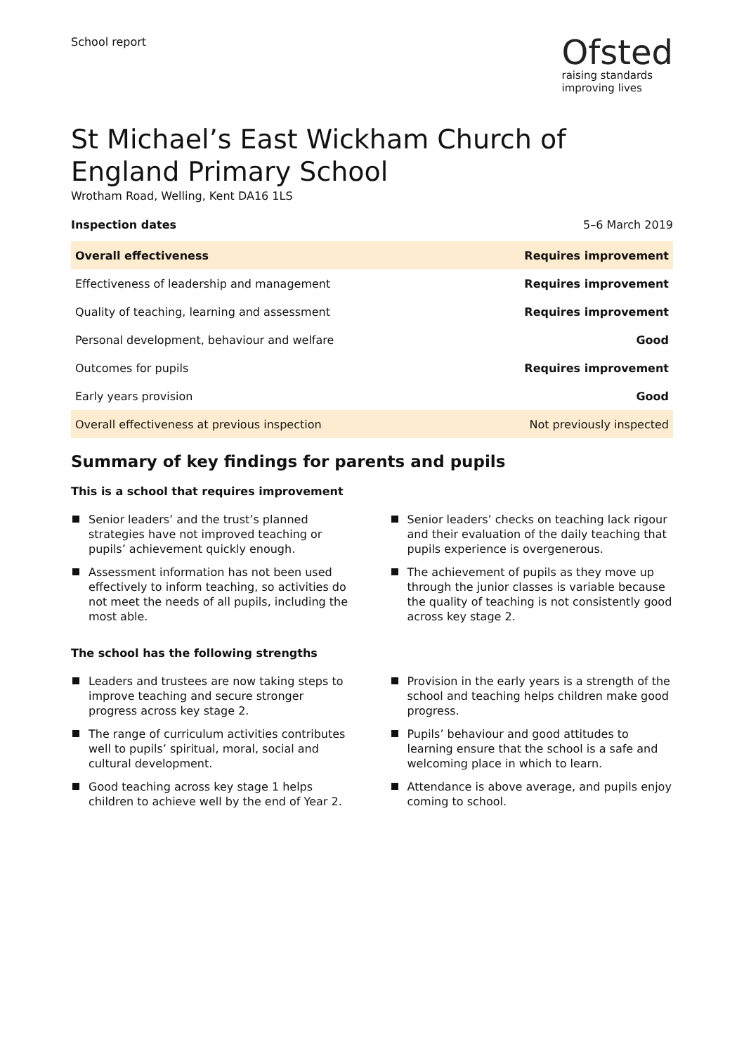School report
Ofsted
raising standards
improving lives
St Michael’s East Wickham Church of England Primary School
Wrotham Road, Welling, Kent DA16 1LS
Inspection dates 5–6 March 2019
| Overall effectiveness | Requires improvement |
| Effectiveness of leadership and management | Requires improvement |
| Quality of teaching, learning and assessment | Requires improvement |
| Personal development, behaviour and welfare | Good |
| Outcomes for pupils | Requires improvement |
| Early years provision | Good |
| Overall effectiveness at previous inspection | Not previously inspected |
Summary of key findings for parents and pupils
This is a school that requires improvement
Senior leaders’ and the trust’s planned strategies have not improved teaching or pupils’ achievement quickly enough.
Assessment information has not been used effectively to inform teaching, so activities do not meet the needs of all pupils, including the most able.
Senior leaders’ checks on teaching lack rigour and their evaluation of the daily teaching that pupils experience is overgenerous.
The achievement of pupils as they move up through the junior classes is variable because the quality of teaching is not consistently good across key stage 2.
The school has the following strengths
Leaders and trustees are now taking steps to improve teaching and secure stronger progress across key stage 2.
The range of curriculum activities contributes well to pupils’ spiritual, moral, social and cultural development.
Good teaching across key stage 1 helps children to achieve well by the end of Year 2.
Provision in the early years is a strength of the school and teaching helps children make good progress.
Pupils’ behaviour and good attitudes to learning ensure that the school is a safe and welcoming place in which to learn.
Attendance is above average, and pupils enjoy coming to school.